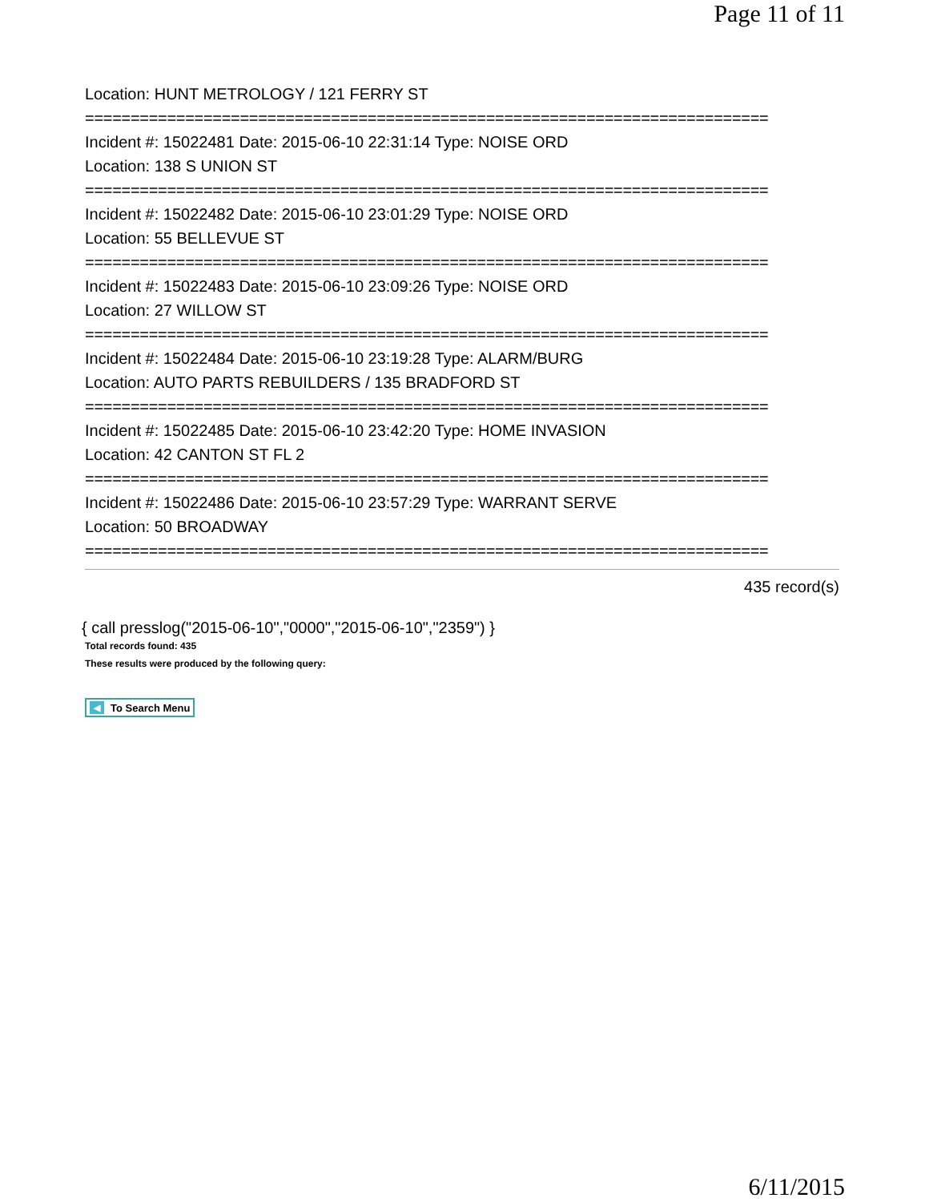Page 11 of 11
Location: HUNT METROLOGY / 121 FERRY ST
===========================================================================
Incident #: 15022481 Date: 2015-06-10 22:31:14 Type: NOISE ORD
Location: 138 S UNION ST
===========================================================================
Incident #: 15022482 Date: 2015-06-10 23:01:29 Type: NOISE ORD
Location: 55 BELLEVUE ST
===========================================================================
Incident #: 15022483 Date: 2015-06-10 23:09:26 Type: NOISE ORD
Location: 27 WILLOW ST
===========================================================================
Incident #: 15022484 Date: 2015-06-10 23:19:28 Type: ALARM/BURG
Location: AUTO PARTS REBUILDERS / 135 BRADFORD ST
===========================================================================
Incident #: 15022485 Date: 2015-06-10 23:42:20 Type: HOME INVASION
Location: 42 CANTON ST FL 2
===========================================================================
Incident #: 15022486 Date: 2015-06-10 23:57:29 Type: WARRANT SERVE
Location: 50 BROADWAY
===========================================================================
435 record(s)
{ call presslog("2015-06-10","0000","2015-06-10","2359") }
Total records found: 435
These results were produced by the following query:
◀ To Search Menu
6/11/2015